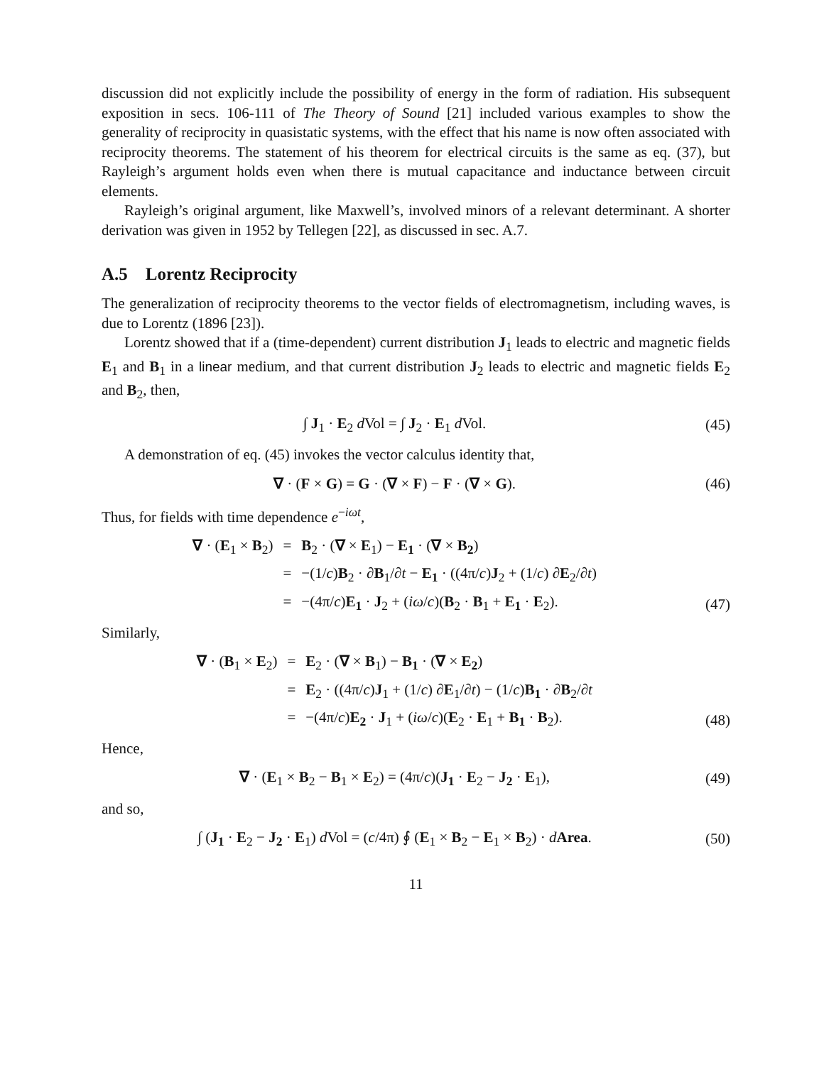discussion did not explicitly include the possibility of energy in the form of radiation. His subsequent exposition in secs. 106-111 of The Theory of Sound [21] included various examples to show the generality of reciprocity in quasistatic systems, with the effect that his name is now often associated with reciprocity theorems. The statement of his theorem for electrical circuits is the same as eq. (37), but Rayleigh’s argument holds even when there is mutual capacitance and inductance between circuit elements.
Rayleigh’s original argument, like Maxwell’s, involved minors of a relevant determinant. A shorter derivation was given in 1952 by Tellegen [22], as discussed in sec. A.7.
A.5 Lorentz Reciprocity
The generalization of reciprocity theorems to the vector fields of electromagnetism, including waves, is due to Lorentz (1896 [23]).
Lorentz showed that if a (time-dependent) current distribution J<sub>1</sub> leads to electric and magnetic fields E<sub>1</sub> and B<sub>1</sub> in a linear medium, and that current distribution J<sub>2</sub> leads to electric and magnetic fields E<sub>2</sub> and B<sub>2</sub>, then,
∫ J<sub>1</sub> · E<sub>2</sub> d Vol = ∫ J<sub>2</sub> · E<sub>1</sub> d Vol.
(45)
A demonstration of eq. (45) invokes the vector calculus identity that,
∇ · (F × G) = G · (∇ × F) − F · (∇ × G).
(46)
Thus, for fields with time dependence e<sup>−iωt</sup>,
∇ · (E<sub>1</sub> × B<sub>2</sub>)
=
B<sub>2</sub> · (∇ × E<sub>1</sub>) − E<sub>1</sub> · (∇ × B<sub>2</sub>)
=
−(1/c)B<sub>2</sub> · ∂B<sub>1</sub>/∂t − E<sub>1</sub> · ((4π/c)J<sub>2</sub> + (1/c) ∂E<sub>2</sub>/∂t)
=
−(4π/c)E<sub>1</sub> · J<sub>2</sub> + (iω/c)(B<sub>2</sub> · B<sub>1</sub> + E<sub>1</sub> · E<sub>2</sub>).
(47)
Similarly,
∇ · (B<sub>1</sub> × E<sub>2</sub>)
=
E<sub>2</sub> · (∇ × B<sub>1</sub>) − B<sub>1</sub> · (∇ × E<sub>2</sub>)
=
E<sub>2</sub> · ((4π/c)J<sub>1</sub> + (1/c) ∂E<sub>1</sub>/∂t) − (1/c)B<sub>1</sub> · ∂B<sub>2</sub>/∂t
=
−(4π/c)E<sub>2</sub> · J<sub>1</sub> + (iω/c)(E<sub>2</sub> · E<sub>1</sub> + B<sub>1</sub> · B<sub>2</sub>).
(48)
Hence,
∇ · (E<sub>1</sub> × B<sub>2</sub> − B<sub>1</sub> × E<sub>2</sub>) = (4π/c)(J<sub>1</sub> · E<sub>2</sub> − J<sub>2</sub> · E<sub>1</sub>),
(49)
and so,
∫ (J<sub>1</sub> · E<sub>2</sub> − J<sub>2</sub> · E<sub>1</sub>) d Vol = (c/4π) ∮ (E<sub>1</sub> × B<sub>2</sub> − E<sub>1</sub> × B<sub>2</sub>) · dArea.
(50)
11